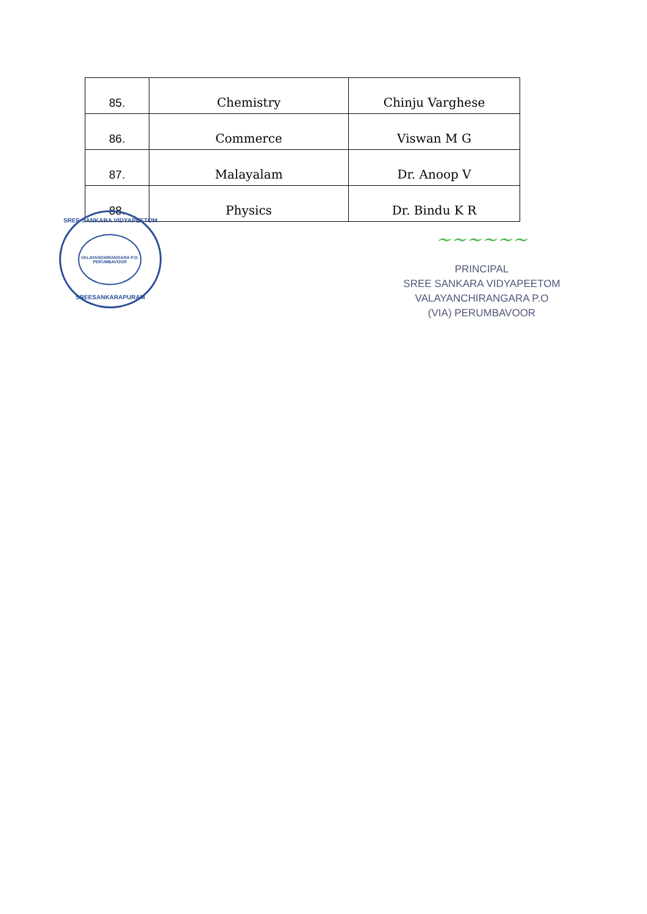| 85. | Chemistry | Chinju Varghese |
| 86. | Commerce | Viswan M G |
| 87. | Malayalam | Dr. Anoop V |
| 88. | Physics | Dr. Bindu K R |
SREE SANKARA VIDYAPEETOM
VALAYANCHIRANGARA P.O.
PERUMBAVOOR
SREESANKARAPURAM
~~~~~~
PRINCIPAL
SREE SANKARA VIDYAPEETOM
VALAYANCHIRANGARA P.O
(VIA) PERUMBAVOOR